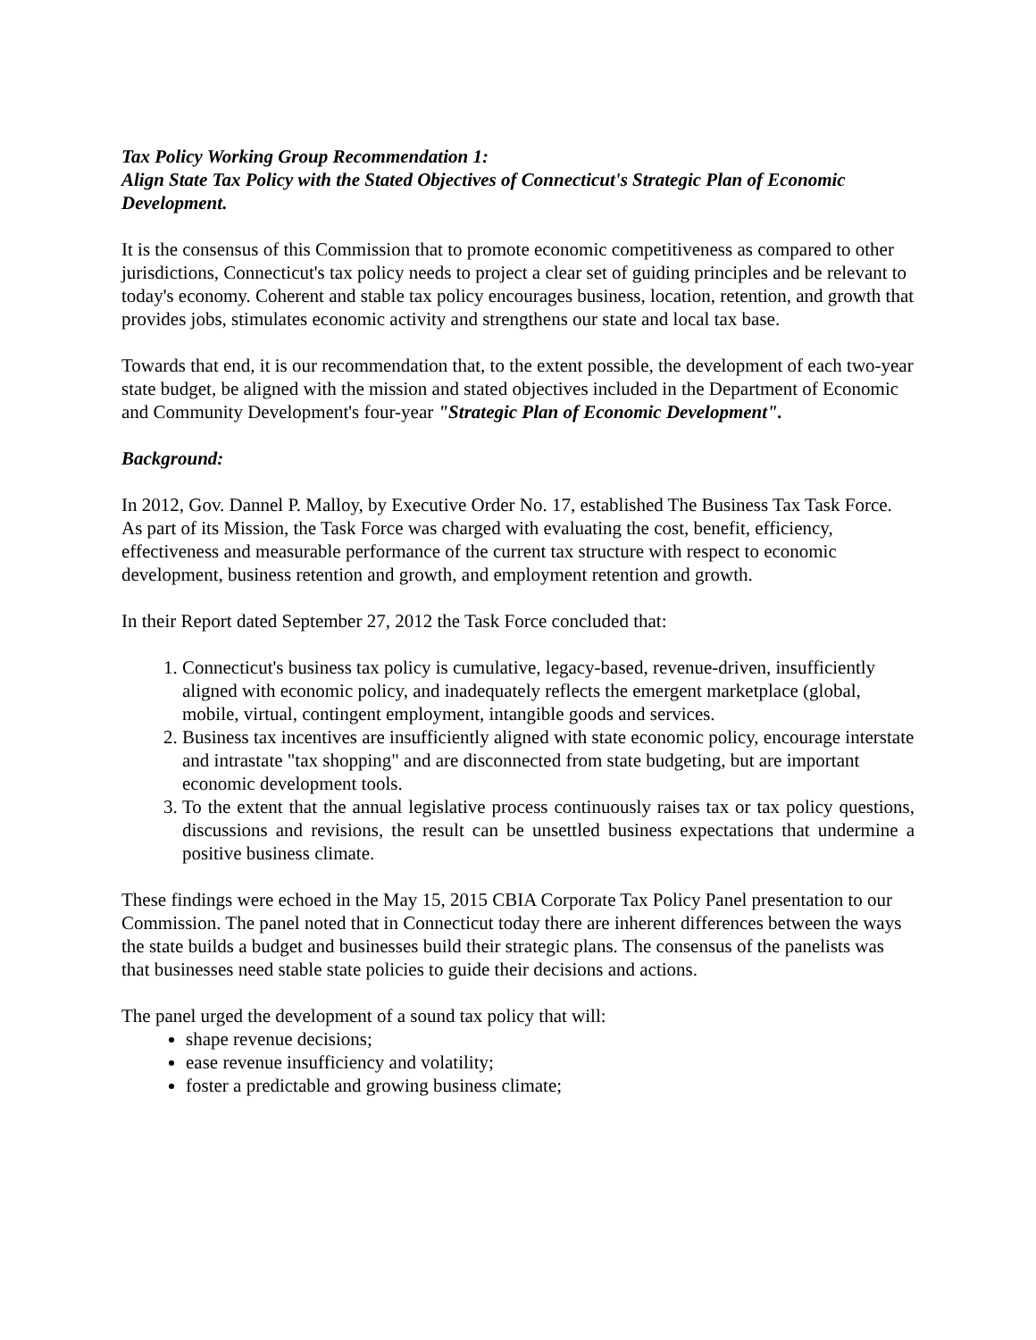Tax Policy Working Group Recommendation 1:
Align State Tax Policy with the Stated Objectives of Connecticut's Strategic Plan of Economic Development.
It is the consensus of this Commission that to promote economic competitiveness as compared to other jurisdictions, Connecticut's tax policy needs to project a clear set of guiding principles and be relevant to today's economy. Coherent and stable tax policy encourages business, location, retention, and growth that provides jobs, stimulates economic activity and strengthens our state and local tax base.
Towards that end, it is our recommendation that, to the extent possible, the development of each two-year state budget, be aligned with the mission and stated objectives included in the Department of Economic and Community Development's four-year "Strategic Plan of Economic Development".
Background:
In 2012, Gov. Dannel P. Malloy, by Executive Order No. 17, established The Business Tax Task Force. As part of its Mission, the Task Force was charged with evaluating the cost, benefit, efficiency, effectiveness and measurable performance of the current tax structure with respect to economic development, business retention and growth, and employment retention and growth.
In their Report dated September 27, 2012 the Task Force concluded that:
1. Connecticut's business tax policy is cumulative, legacy-based, revenue-driven, insufficiently aligned with economic policy, and inadequately reflects the emergent marketplace (global, mobile, virtual, contingent employment, intangible goods and services.
2. Business tax incentives are insufficiently aligned with state economic policy, encourage interstate and intrastate "tax shopping" and are disconnected from state budgeting, but are important economic development tools.
3. To the extent that the annual legislative process continuously raises tax or tax policy questions, discussions and revisions, the result can be unsettled business expectations that undermine a positive business climate.
These findings were echoed in the May 15, 2015 CBIA Corporate Tax Policy Panel presentation to our Commission. The panel noted that in Connecticut today there are inherent differences between the ways the state builds a budget and businesses build their strategic plans. The consensus of the panelists was that businesses need stable state policies to guide their decisions and actions.
The panel urged the development of a sound tax policy that will:
shape revenue decisions;
ease revenue insufficiency and volatility;
foster a predictable and growing business climate;